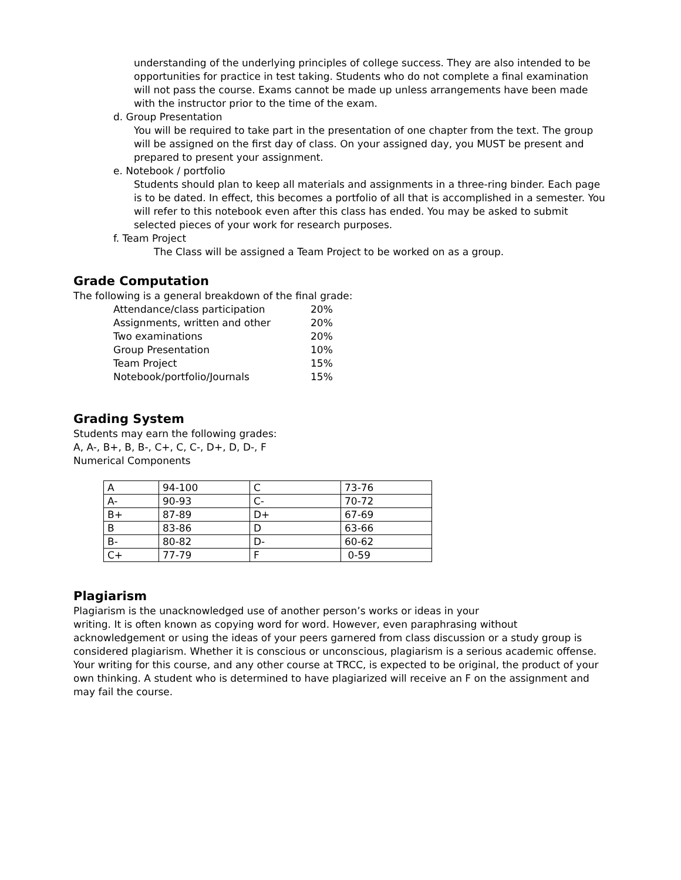understanding of the underlying principles of college success. They are also intended to be opportunities for practice in test taking. Students who do not complete a final examination will not pass the course. Exams cannot be made up unless arrangements have been made with the instructor prior to the time of the exam.
d. Group Presentation
You will be required to take part in the presentation of one chapter from the text. The group will be assigned on the first day of class. On your assigned day, you MUST be present and prepared to present your assignment.
e. Notebook / portfolio
Students should plan to keep all materials and assignments in a three-ring binder. Each page is to be dated. In effect, this becomes a portfolio of all that is accomplished in a semester. You will refer to this notebook even after this class has ended. You may be asked to submit selected pieces of your work for research purposes.
f. Team Project
The Class will be assigned a Team Project to be worked on as a group.
Grade Computation
The following is a general breakdown of the final grade:
| Attendance/class participation | 20% |
| Assignments, written and other | 20% |
| Two examinations | 20% |
| Group Presentation | 10% |
| Team Project | 15% |
| Notebook/portfolio/Journals | 15% |
Grading System
Students may earn the following grades:
A, A-, B+, B, B-, C+, C, C-, D+, D, D-, F
Numerical Components
| A | 94-100 | C | 73-76 |
| A- | 90-93 | C- | 70-72 |
| B+ | 87-89 | D+ | 67-69 |
| B | 83-86 | D | 63-66 |
| B- | 80-82 | D- | 60-62 |
| C+ | 77-79 | F | 0-59 |
Plagiarism
Plagiarism is the unacknowledged use of another person’s works or ideas in your
writing. It is often known as copying word for word. However, even paraphrasing without acknowledgement or using the ideas of your peers garnered from class discussion or a study group is considered plagiarism. Whether it is conscious or unconscious, plagiarism is a serious academic offense. Your writing for this course, and any other course at TRCC, is expected to be original, the product of your own thinking. A student who is determined to have plagiarized will receive an F on the assignment and may fail the course.